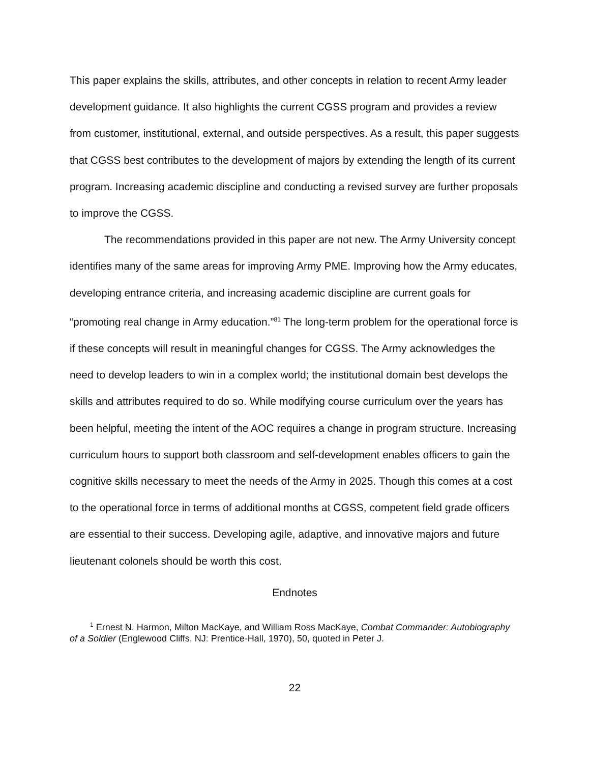This paper explains the skills, attributes, and other concepts in relation to recent Army leader development guidance. It also highlights the current CGSS program and provides a review from customer, institutional, external, and outside perspectives. As a result, this paper suggests that CGSS best contributes to the development of majors by extending the length of its current program. Increasing academic discipline and conducting a revised survey are further proposals to improve the CGSS.
The recommendations provided in this paper are not new. The Army University concept identifies many of the same areas for improving Army PME. Improving how the Army educates, developing entrance criteria, and increasing academic discipline are current goals for “promoting real change in Army education.”<sup>81</sup> The long-term problem for the operational force is if these concepts will result in meaningful changes for CGSS. The Army acknowledges the need to develop leaders to win in a complex world; the institutional domain best develops the skills and attributes required to do so. While modifying course curriculum over the years has been helpful, meeting the intent of the AOC requires a change in program structure. Increasing curriculum hours to support both classroom and self-development enables officers to gain the cognitive skills necessary to meet the needs of the Army in 2025. Though this comes at a cost to the operational force in terms of additional months at CGSS, competent field grade officers are essential to their success. Developing agile, adaptive, and innovative majors and future lieutenant colonels should be worth this cost.
Endnotes
<sup>1</sup> Ernest N. Harmon, Milton MacKaye, and William Ross MacKaye, Combat Commander: Autobiography of a Soldier (Englewood Cliffs, NJ: Prentice-Hall, 1970), 50, quoted in Peter J.
22